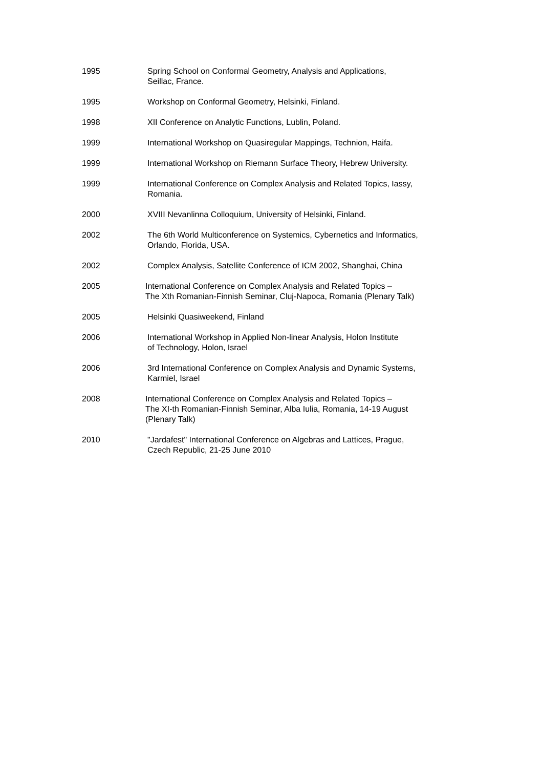1995 Spring School on Conformal Geometry, Analysis and Applications,
Seillac, France.
1995 Workshop on Conformal Geometry, Helsinki, Finland.
1998 XII Conference on Analytic Functions, Lublin, Poland.
1999 International Workshop on Quasiregular Mappings, Technion, Haifa.
1999 International Workshop on Riemann Surface Theory, Hebrew University.
1999 International Conference on Complex Analysis and Related Topics, Iassy,
Romania.
2000 XVIII Nevanlinna Colloquium, University of Helsinki, Finland.
2002 The 6th World Multiconference on Systemics, Cybernetics and Informatics,
Orlando, Florida, USA.
2002 Complex Analysis, Satellite Conference of ICM 2002, Shanghai, China
2005 International Conference on Complex Analysis and Related Topics –
The Xth Romanian-Finnish Seminar, Cluj-Napoca, Romania (Plenary Talk)
2005 Helsinki Quasiweekend, Finland
2006 International Workshop in Applied Non-linear Analysis, Holon Institute
of Technology, Holon, Israel
2006 3rd International Conference on Complex Analysis and Dynamic Systems,
Karmiel, Israel
2008 International Conference on Complex Analysis and Related Topics –
The XI-th Romanian-Finnish Seminar, Alba Iulia, Romania, 14-19 August
(Plenary Talk)
2010 "Jardafest" International Conference on Algebras and Lattices, Prague,
Czech Republic, 21-25 June 2010